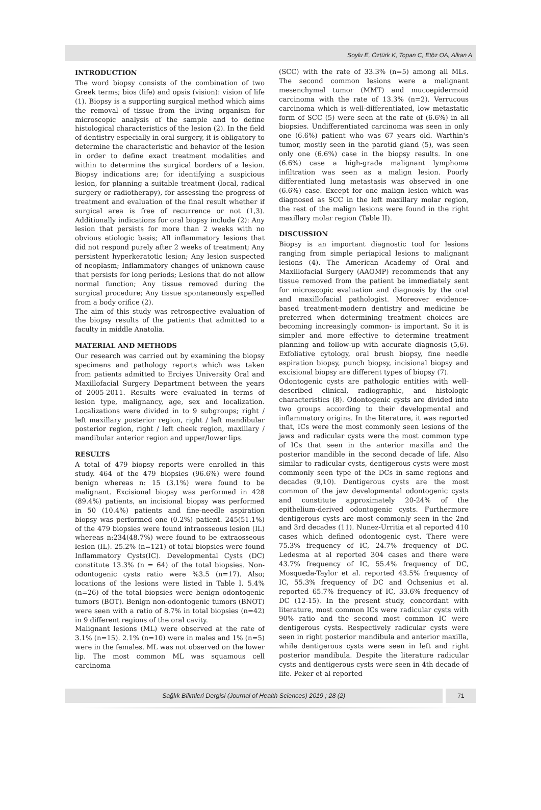Soylu E, Öztürk K, Topan C, Etöz OA, Alkan A
INTRODUCTION
The word biopsy consists of the combination of two Greek terms; bios (life) and opsis (vision): vision of life (1). Biopsy is a supporting surgical method which aims the removal of tissue from the living organism for microscopic analysis of the sample and to define histological characteristics of the lesion (2). In the field of dentistry especially in oral surgery, it is obligatory to determine the characteristic and behavior of the lesion in order to define exact treatment modalities and within to determine the surgical borders of a lesion. Biopsy indications are; for identifying a suspicious lesion, for planning a suitable treatment (local, radical surgery or radiotherapy), for assessing the progress of treatment and evaluation of the final result whether if surgical area is free of recurrence or not (1,3). Additionally indications for oral biopsy include (2): Any lesion that persists for more than 2 weeks with no obvious etiologic basis; All inflammatory lesions that did not respond purely after 2 weeks of treatment; Any persistent hyperkeratotic lesion; Any lesion suspected of neoplasm; Inflammatory changes of unknown cause that persists for long periods; Lesions that do not allow normal function; Any tissue removed during the surgical procedure; Any tissue spontaneously expelled from a body orifice (2).
The aim of this study was retrospective evaluation of the biopsy results of the patients that admitted to a faculty in middle Anatolia.
MATERIAL AND METHODS
Our research was carried out by examining the biopsy specimens and pathology reports which was taken from patients admitted to Erciyes University Oral and Maxillofacial Surgery Department between the years of 2005-2011. Results were evaluated in terms of lesion type, malignancy, age, sex and localization. Localizations were divided in to 9 subgroups; right / left maxillary posterior region, right / left mandibular posterior region, right / left cheek region, maxillary / mandibular anterior region and upper/lower lips.
RESULTS
A total of 479 biopsy reports were enrolled in this study. 464 of the 479 biopsies (96.6%) were found benign whereas n: 15 (3.1%) were found to be malignant. Excisional biopsy was performed in 428 (89.4%) patients, an incisional biopsy was performed in 50 (10.4%) patients and fine-needle aspiration biopsy was performed one (0.2%) patient. 245(51.1%) of the 479 biopsies were found intraosseous lesion (IL) whereas n:234(48.7%) were found to be extraosseous lesion (IL). 25.2% (n=121) of total biopsies were found Inflammatory Cysts(IC). Developmental Cysts (DC) constitute 13.3% (n = 64) of the total biopsies. Non-odontogenic cysts ratio were %3.5 (n=17). Also; locations of the lesions were listed in Table I. 5.4% (n=26) of the total biopsies were benign odontogenic tumors (BOT). Benign non-odontogenic tumors (BNOT) were seen with a ratio of 8.7% in total biopsies (n=42) in 9 different regions of the oral cavity.
Malignant lesions (ML) were observed at the rate of 3.1% (n=15). 2.1% (n=10) were in males and 1% (n=5) were in the females. ML was not observed on the lower lip. The most common ML was squamous cell carcinoma
(SCC) with the rate of 33.3% (n=5) among all MLs. The second common lesions were a malignant mesenchymal tumor (MMT) and mucoepidermoid carcinoma with the rate of 13.3% (n=2). Verrucous carcinoma which is well-differentiated, low metastatic form of SCC (5) were seen at the rate of (6.6%) in all biopsies. Undifferentiated carcinoma was seen in only one (6.6%) patient who was 67 years old. Warthin's tumor, mostly seen in the parotid gland (5), was seen only one (6.6%) case in the biopsy results. In one (6.6%) case a high-grade malignant lymphoma infiltration was seen as a malign lesion. Poorly differentiated lung metastasis was observed in one (6.6%) case. Except for one malign lesion which was diagnosed as SCC in the left maxillary molar region, the rest of the malign lesions were found in the right maxillary molar region (Table II).
DISCUSSION
Biopsy is an important diagnostic tool for lesions ranging from simple periapical lesions to malignant lesions (4). The American Academy of Oral and Maxillofacial Surgery (AAOMP) recommends that any tissue removed from the patient be immediately sent for microscopic evaluation and diagnosis by the oral and maxillofacial pathologist. Moreover evidence-based treatment-modern dentistry and medicine be preferred when determining treatment choices are becoming increasingly common- is important. So it is simpler and more effective to determine treatment planning and follow-up with accurate diagnosis (5,6). Exfoliative cytology, oral brush biopsy, fine needle aspiration biopsy, punch biopsy, incisional biopsy and excisional biopsy are different types of biopsy (7).
Odontogenic cysts are pathologic entities with well-described clinical, radiographic, and histologic characteristics (8). Odontogenic cysts are divided into two groups according to their developmental and inflammatory origins. In the literature, it was reported that, ICs were the most commonly seen lesions of the jaws and radicular cysts were the most common type of ICs that seen in the anterior maxilla and the posterior mandible in the second decade of life. Also similar to radicular cysts, dentigerous cysts were most commonly seen type of the DCs in same regions and decades (9,10). Dentigerous cysts are the most common of the jaw developmental odontogenic cysts and constitute approximately 20-24% of the epithelium-derived odontogenic cysts. Furthermore dentigerous cysts are most commonly seen in the 2nd and 3rd decades (11). Nunez-Urritia et al reported 410 cases which defined odontogenic cyst. There were 75.3% frequency of IC, 24.7% frequency of DC. Ledesma at al reported 304 cases and there were 43.7% frequency of IC, 55.4% frequency of DC, Mosqueda-Taylor et al. reported 43.5% frequency of IC, 55.3% frequency of DC and Ochsenius et al. reported 65.7% frequency of IC, 33.6% frequency of DC (12-15). In the present study, concordant with literature, most common ICs were radicular cysts with 90% ratio and the second most common IC were dentigerous cysts. Respectively radicular cysts were seen in right posterior mandibula and anterior maxilla, while dentigerous cysts were seen in left and right posterior mandibula. Despite the literature radicular cysts and dentigerous cysts were seen in 4th decade of life. Peker et al reported
Sağlık Bilimleri Dergisi (Journal of Health Sciences) 2019 ; 28 (2)
71